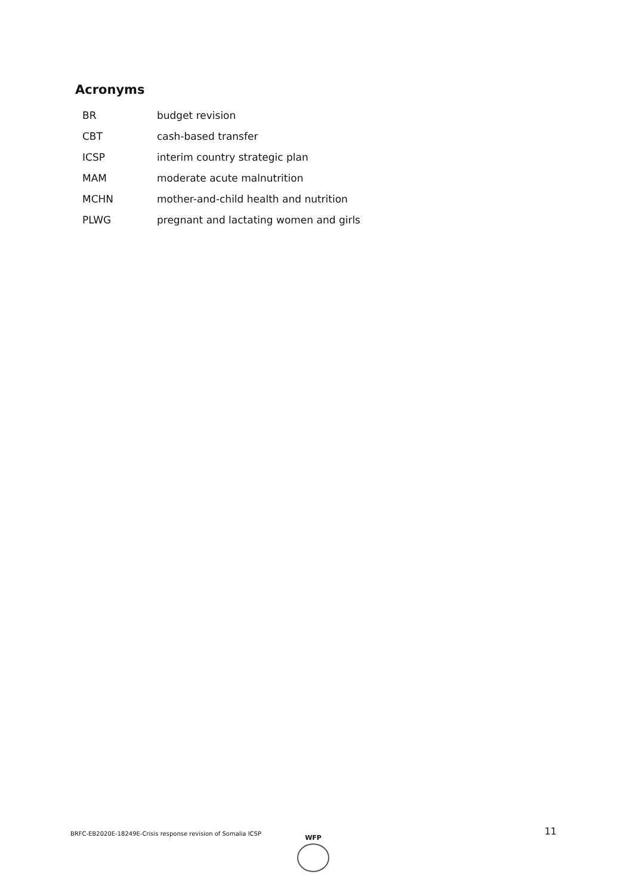Acronyms
| BR | budget revision |
| CBT | cash-based transfer |
| ICSP | interim country strategic plan |
| MAM | moderate acute malnutrition |
| MCHN | mother-and-child health and nutrition |
| PLWG | pregnant and lactating women and girls |
BRFC-EB2020E-18249E-Crisis response revision of Somalia ICSP
WFP
11